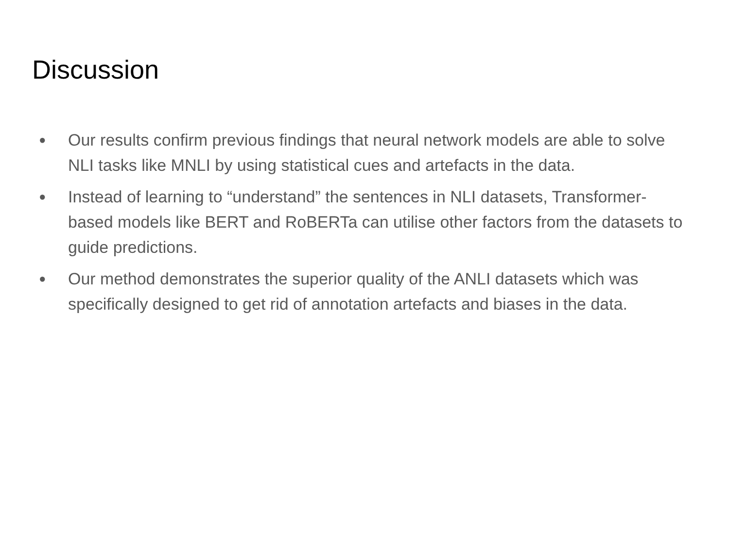Discussion
● Our results confirm previous findings that neural network models are able to solve NLI tasks like MNLI by using statistical cues and artefacts in the data.
● Instead of learning to “understand” the sentences in NLI datasets, Transformer-based models like BERT and RoBERTa can utilise other factors from the datasets to guide predictions.
● Our method demonstrates the superior quality of the ANLI datasets which was specifically designed to get rid of annotation artefacts and biases in the data.